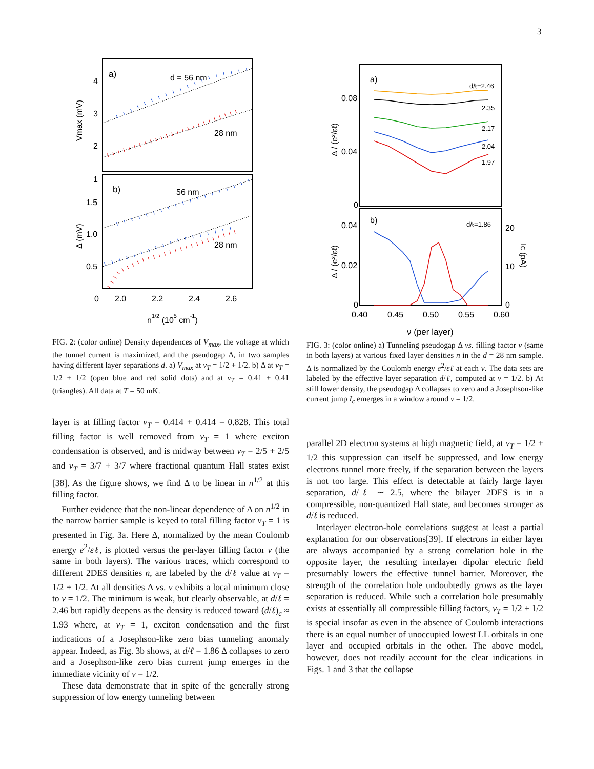3
a)
d = 56 nm
28 nm
b)
56 nm
28 nm
4
3
2
1
1.5
1.0
0.5
0
2.0
2.2
2.4
2.6
Vmax (mV)
Δ (mV)
n1/2 (105 cm-1)
FIG. 2: (color online) Density dependences of V<sub>max</sub>, the voltage at which the tunnel current is maximized, and the pseudogap Δ, in two samples having different layer separations d. a) V<sub>max</sub> at ν<sub>T</sub> = 1/2 + 1/2. b) Δ at ν<sub>T</sub> = 1/2 + 1/2 (open blue and red solid dots) and at ν<sub>T</sub> = 0.41 + 0.41 (triangles). All data at T = 50 mK.
layer is at filling factor ν<sub>T</sub> = 0.414 + 0.414 = 0.828. This total filling factor is well removed from ν<sub>T</sub> = 1 where exciton condensation is observed, and is midway between ν<sub>T</sub> = 2/5 + 2/5 and ν<sub>T</sub> = 3/7 + 3/7 where fractional quantum Hall states exist [38]. As the figure shows, we find Δ to be linear in n<sup>1/2</sup> at this filling factor.
Further evidence that the non-linear dependence of Δ on n<sup>1/2</sup> in the narrow barrier sample is keyed to total filling factor ν<sub>T</sub> = 1 is presented in Fig. 3a. Here Δ, normalized by the mean Coulomb energy e<sup>2</sup>/εℓ, is plotted versus the per-layer filling factor ν (the same in both layers). The various traces, which correspond to different 2DES densities n, are labeled by the d/ℓ value at ν<sub>T</sub> = 1/2 + 1/2. At all densities Δ vs. ν exhibits a local minimum close to ν = 1/2. The minimum is weak, but clearly observable, at d/ℓ = 2.46 but rapidly deepens as the density is reduced toward (d/ℓ)<sub>c</sub> ≈ 1.93 where, at ν<sub>T</sub> = 1, exciton condensation and the first indications of a Josephson-like zero bias tunneling anomaly appear. Indeed, as Fig. 3b shows, at d/ℓ = 1.86 Δ collapses to zero and a Josephson-like zero bias current jump emerges in the immediate vicinity of ν = 1/2.
These data demonstrate that in spite of the generally strong suppression of low energy tunneling between
a)
b)
d/ℓ=2.46
2.35
2.17
2.04
1.97
d/ℓ=1.86
0.08
0.04
0
0.04
0.02
0
20
10
0
0.40
0.45
0.50
0.55
0.60
Δ / (e²/εℓ)
Δ / (e²/εℓ)
Ic (pA)
ν (per layer)
FIG. 3: (color online) a) Tunneling pseudogap Δ vs. filling factor ν (same in both layers) at various fixed layer densities n in the d = 28 nm sample. Δ is normalized by the Coulomb energy e<sup>2</sup>/εℓ at each ν. The data sets are labeled by the effective layer separation d/ℓ, computed at ν = 1/2. b) At still lower density, the pseudogap Δ collapses to zero and a Josephson-like current jump I<sub>c</sub> emerges in a window around ν = 1/2.
parallel 2D electron systems at high magnetic field, at ν<sub>T</sub> = 1/2 + 1/2 this suppression can itself be suppressed, and low energy electrons tunnel more freely, if the separation between the layers is not too large. This effect is detectable at fairly large layer separation, d/ℓ ∼ 2.5, where the bilayer 2DES is in a compressible, non-quantized Hall state, and becomes stronger as d/ℓ is reduced.
Interlayer electron-hole correlations suggest at least a partial explanation for our observations[39]. If electrons in either layer are always accompanied by a strong correlation hole in the opposite layer, the resulting interlayer dipolar electric field presumably lowers the effective tunnel barrier. Moreover, the strength of the correlation hole undoubtedly grows as the layer separation is reduced. While such a correlation hole presumably exists at essentially all compressible filling factors, ν<sub>T</sub> = 1/2 + 1/2 is special insofar as even in the absence of Coulomb interactions there is an equal number of unoccupied lowest LL orbitals in one layer and occupied orbitals in the other. The above model, however, does not readily account for the clear indications in Figs. 1 and 3 that the collapse